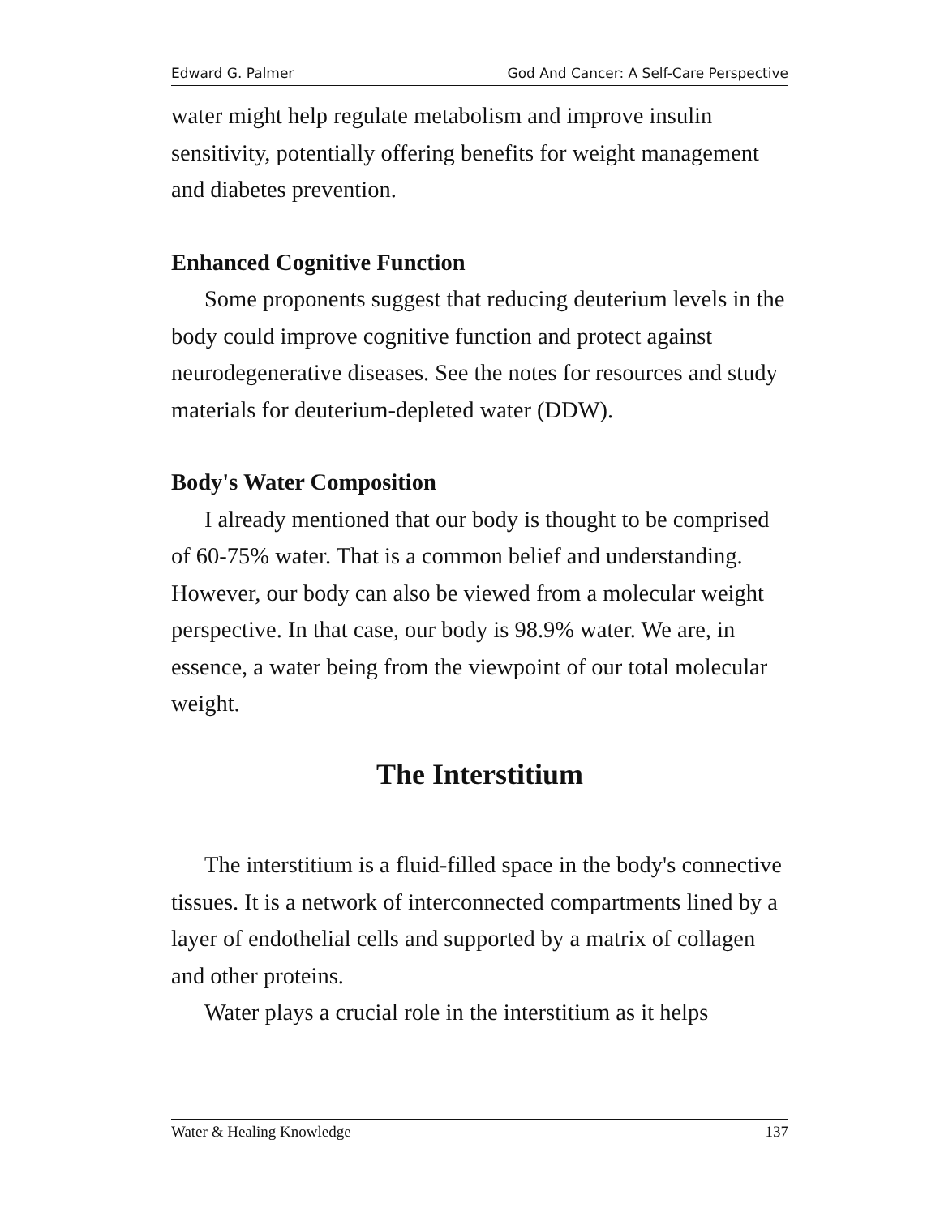Edward G. Palmer God And Cancer: A Self-Care Perspective
water might help regulate metabolism and improve insulin sensitivity, potentially offering benefits for weight management and diabetes prevention.
Enhanced Cognitive Function
Some proponents suggest that reducing deuterium levels in the body could improve cognitive function and protect against neurodegenerative diseases. See the notes for resources and study materials for deuterium-depleted water (DDW).
Body's Water Composition
I already mentioned that our body is thought to be comprised of 60-75% water. That is a common belief and understanding. However, our body can also be viewed from a molecular weight perspective. In that case, our body is 98.9% water. We are, in essence, a water being from the viewpoint of our total molecular weight.
The Interstitium
The interstitium is a fluid-filled space in the body's connective tissues. It is a network of interconnected compartments lined by a layer of endothelial cells and supported by a matrix of collagen and other proteins.
Water plays a crucial role in the interstitium as it helps
Water & Healing Knowledge 137